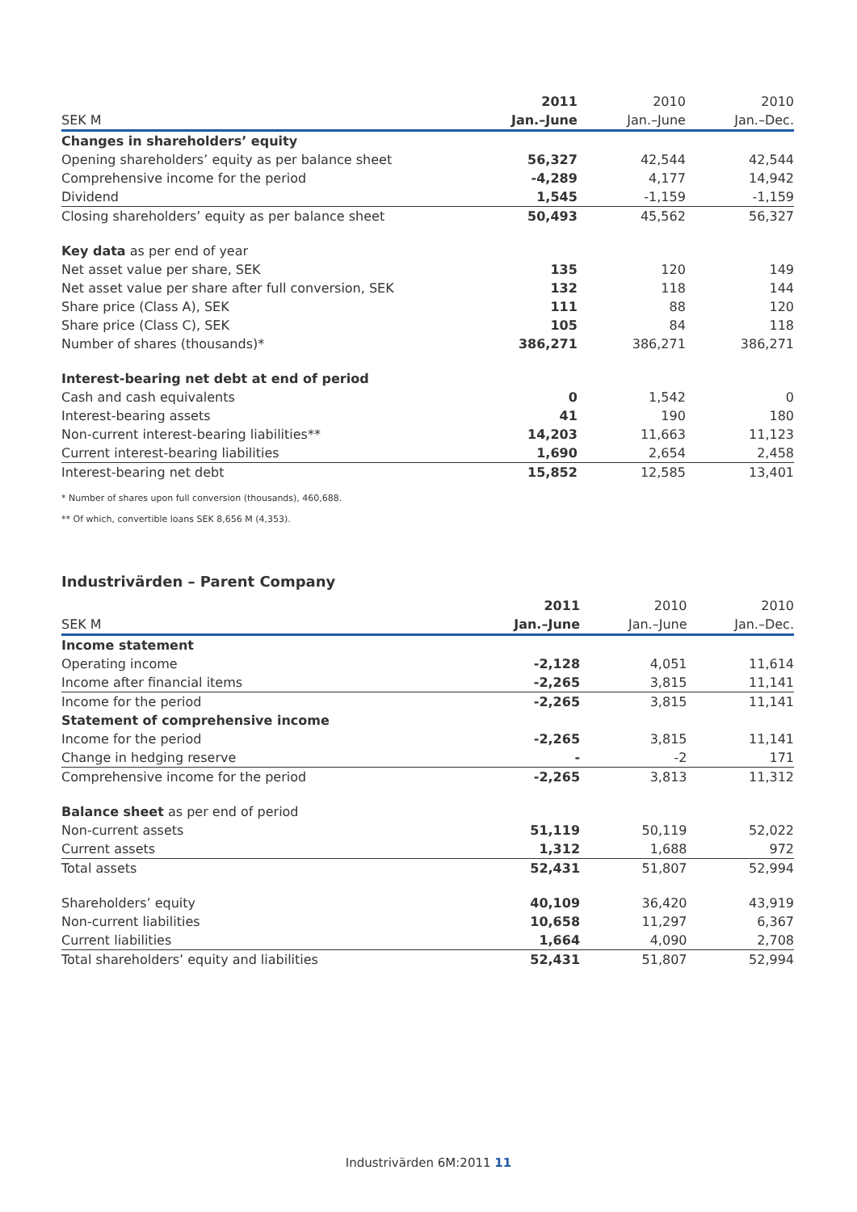| | 2011 | 2010 | 2010 |
| --- | --- | --- | --- |
| SEK M | Jan.–June | Jan.–June | Jan.–Dec. |
| Changes in shareholders’ equity | | | |
| Opening shareholders’ equity as per balance sheet | 56,327 | 42,544 | 42,544 |
| Comprehensive income for the period | -4,289 | 4,177 | 14,942 |
| Dividend | 1,545 | -1,159 | -1,159 |
| Closing shareholders’ equity as per balance sheet | 50,493 | 45,562 | 56,327 |
| Key data as per end of year | | | |
| Net asset value per share, SEK | 135 | 120 | 149 |
| Net asset value per share after full conversion, SEK | 132 | 118 | 144 |
| Share price (Class A), SEK | 111 | 88 | 120 |
| Share price (Class C), SEK | 105 | 84 | 118 |
| Number of shares (thousands)* | 386,271 | 386,271 | 386,271 |
| Interest-bearing net debt at end of period | | | |
| Cash and cash equivalents | 0 | 1,542 | 0 |
| Interest-bearing assets | 41 | 190 | 180 |
| Non-current interest-bearing liabilities** | 14,203 | 11,663 | 11,123 |
| Current interest-bearing liabilities | 1,690 | 2,654 | 2,458 |
| Interest-bearing net debt | 15,852 | 12,585 | 13,401 |
* Number of shares upon full conversion (thousands), 460,688.
** Of which, convertible loans SEK 8,656 M (4,353).
Industrivärden – Parent Company
| | 2011 | 2010 | 2010 |
| --- | --- | --- | --- |
| SEK M | Jan.–June | Jan.–June | Jan.–Dec. |
| Income statement | | | |
| Operating income | -2,128 | 4,051 | 11,614 |
| Income after financial items | -2,265 | 3,815 | 11,141 |
| Income for the period | -2,265 | 3,815 | 11,141 |
| Statement of comprehensive income | | | |
| Income for the period | -2,265 | 3,815 | 11,141 |
| Change in hedging reserve | - | -2 | 171 |
| Comprehensive income for the period | -2,265 | 3,813 | 11,312 |
| Balance sheet as per end of period | | | |
| Non-current assets | 51,119 | 50,119 | 52,022 |
| Current assets | 1,312 | 1,688 | 972 |
| Total assets | 52,431 | 51,807 | 52,994 |
| Shareholders’ equity | 40,109 | 36,420 | 43,919 |
| Non-current liabilities | 10,658 | 11,297 | 6,367 |
| Current liabilities | 1,664 | 4,090 | 2,708 |
| Total shareholders’ equity and liabilities | 52,431 | 51,807 | 52,994 |
Industrivärden 6M:2011 11